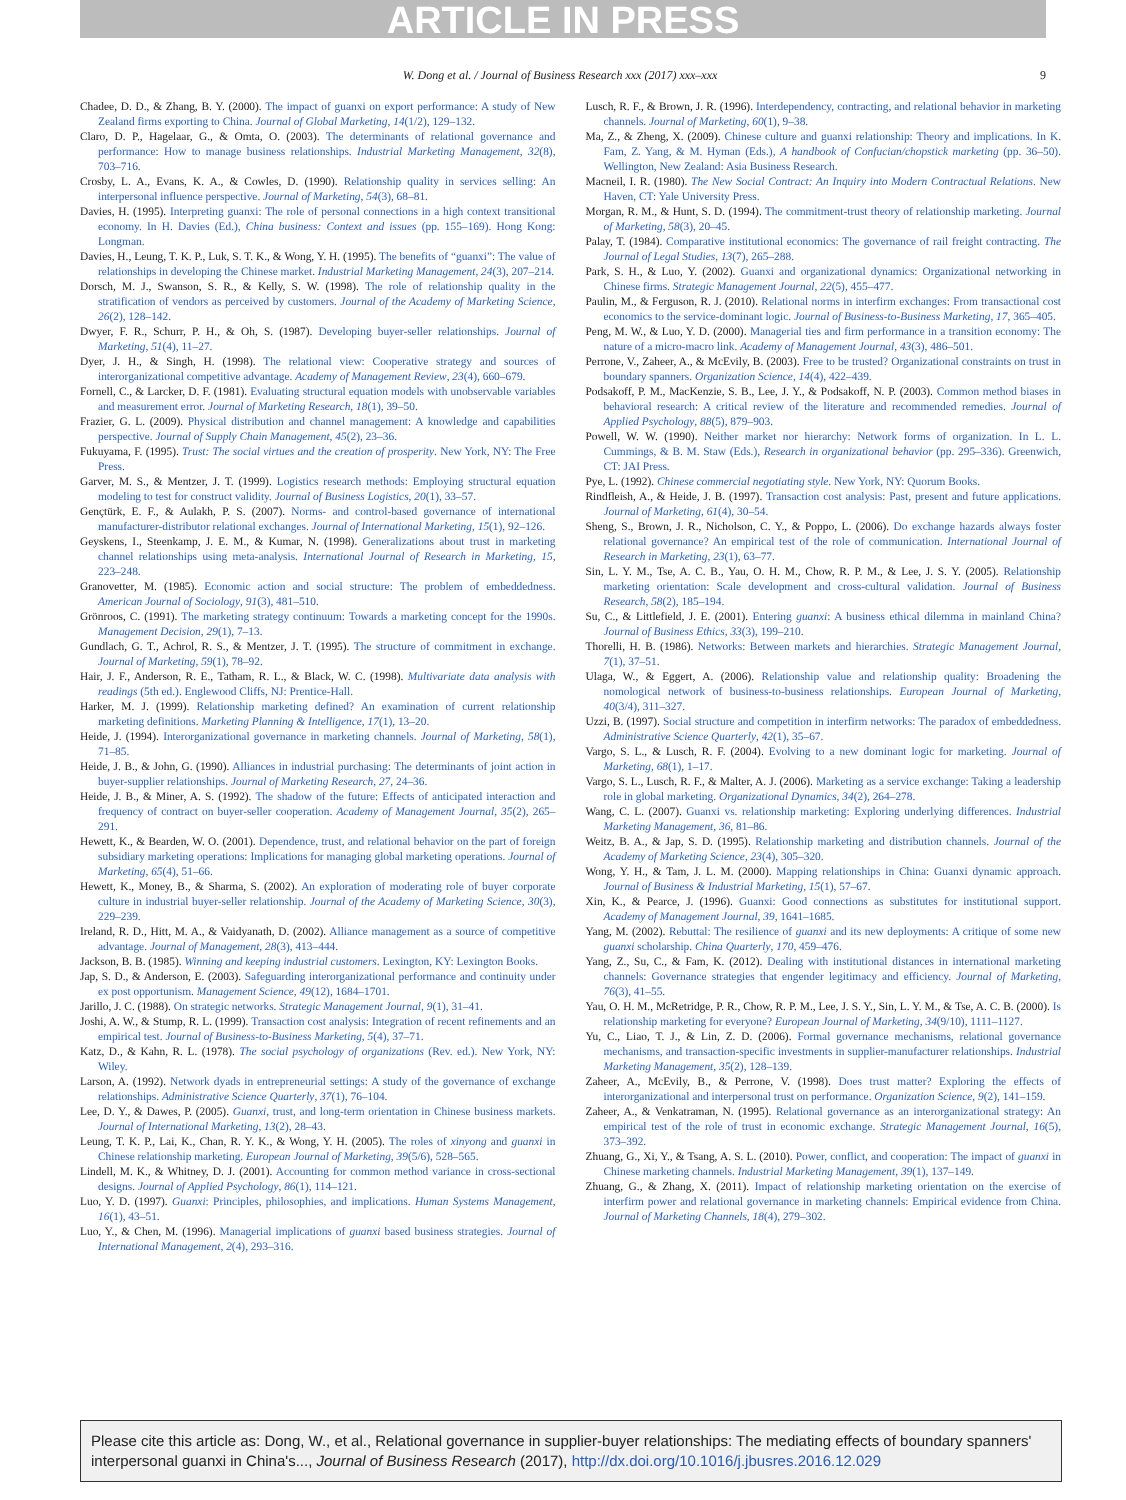ARTICLE IN PRESS
W. Dong et al. / Journal of Business Research xxx (2017) xxx–xxx 9
Chadee, D. D., & Zhang, B. Y. (2000). The impact of guanxi on export performance: A study of New Zealand firms exporting to China. Journal of Global Marketing, 14(1/2), 129–132.
Claro, D. P., Hagelaar, G., & Omta, O. (2003). The determinants of relational governance and performance: How to manage business relationships. Industrial Marketing Management, 32(8), 703–716.
Crosby, L. A., Evans, K. A., & Cowles, D. (1990). Relationship quality in services selling: An interpersonal influence perspective. Journal of Marketing, 54(3), 68–81.
Davies, H. (1995). Interpreting guanxi: The role of personal connections in a high context transitional economy. In H. Davies (Ed.), China business: Context and issues (pp. 155–169). Hong Kong: Longman.
Davies, H., Leung, T. K. P., Luk, S. T. K., & Wong, Y. H. (1995). The benefits of “guanxi”: The value of relationships in developing the Chinese market. Industrial Marketing Management, 24(3), 207–214.
Dorsch, M. J., Swanson, S. R., & Kelly, S. W. (1998). The role of relationship quality in the stratification of vendors as perceived by customers. Journal of the Academy of Marketing Science, 26(2), 128–142.
Dwyer, F. R., Schurr, P. H., & Oh, S. (1987). Developing buyer-seller relationships. Journal of Marketing, 51(4), 11–27.
Dyer, J. H., & Singh, H. (1998). The relational view: Cooperative strategy and sources of interorganizational competitive advantage. Academy of Management Review, 23(4), 660–679.
Fornell, C., & Larcker, D. F. (1981). Evaluating structural equation models with unobservable variables and measurement error. Journal of Marketing Research, 18(1), 39–50.
Frazier, G. L. (2009). Physical distribution and channel management: A knowledge and capabilities perspective. Journal of Supply Chain Management, 45(2), 23–36.
Fukuyama, F. (1995). Trust: The social virtues and the creation of prosperity. New York, NY: The Free Press.
Garver, M. S., & Mentzer, J. T. (1999). Logistics research methods: Employing structural equation modeling to test for construct validity. Journal of Business Logistics, 20(1), 33–57.
Gençtürk, E. F., & Aulakh, P. S. (2007). Norms- and control-based governance of international manufacturer-distributor relational exchanges. Journal of International Marketing, 15(1), 92–126.
Geyskens, I., Steenkamp, J. E. M., & Kumar, N. (1998). Generalizations about trust in marketing channel relationships using meta-analysis. International Journal of Research in Marketing, 15, 223–248.
Granovetter, M. (1985). Economic action and social structure: The problem of embeddedness. American Journal of Sociology, 91(3), 481–510.
Grönroos, C. (1991). The marketing strategy continuum: Towards a marketing concept for the 1990s. Management Decision, 29(1), 7–13.
Gundlach, G. T., Achrol, R. S., & Mentzer, J. T. (1995). The structure of commitment in exchange. Journal of Marketing, 59(1), 78–92.
Hair, J. F., Anderson, R. E., Tatham, R. L., & Black, W. C. (1998). Multivariate data analysis with readings (5th ed.). Englewood Cliffs, NJ: Prentice-Hall.
Harker, M. J. (1999). Relationship marketing defined? An examination of current relationship marketing definitions. Marketing Planning & Intelligence, 17(1), 13–20.
Heide, J. (1994). Interorganizational governance in marketing channels. Journal of Marketing, 58(1), 71–85.
Heide, J. B., & John, G. (1990). Alliances in industrial purchasing: The determinants of joint action in buyer-supplier relationships. Journal of Marketing Research, 27, 24–36.
Heide, J. B., & Miner, A. S. (1992). The shadow of the future: Effects of anticipated interaction and frequency of contract on buyer-seller cooperation. Academy of Management Journal, 35(2), 265–291.
Hewett, K., & Bearden, W. O. (2001). Dependence, trust, and relational behavior on the part of foreign subsidiary marketing operations: Implications for managing global marketing operations. Journal of Marketing, 65(4), 51–66.
Hewett, K., Money, B., & Sharma, S. (2002). An exploration of moderating role of buyer corporate culture in industrial buyer-seller relationship. Journal of the Academy of Marketing Science, 30(3), 229–239.
Ireland, R. D., Hitt, M. A., & Vaidyanath, D. (2002). Alliance management as a source of competitive advantage. Journal of Management, 28(3), 413–444.
Jackson, B. B. (1985). Winning and keeping industrial customers. Lexington, KY: Lexington Books.
Jap, S. D., & Anderson, E. (2003). Safeguarding interorganizational performance and continuity under ex post opportunism. Management Science, 49(12), 1684–1701.
Jarillo, J. C. (1988). On strategic networks. Strategic Management Journal, 9(1), 31–41.
Joshi, A. W., & Stump, R. L. (1999). Transaction cost analysis: Integration of recent refinements and an empirical test. Journal of Business-to-Business Marketing, 5(4), 37–71.
Katz, D., & Kahn, R. L. (1978). The social psychology of organizations (Rev. ed.). New York, NY: Wiley.
Larson, A. (1992). Network dyads in entrepreneurial settings: A study of the governance of exchange relationships. Administrative Science Quarterly, 37(1), 76–104.
Lee, D. Y., & Dawes, P. (2005). Guanxi, trust, and long-term orientation in Chinese business markets. Journal of International Marketing, 13(2), 28–43.
Leung, T. K. P., Lai, K., Chan, R. Y. K., & Wong, Y. H. (2005). The roles of xinyong and guanxi in Chinese relationship marketing. European Journal of Marketing, 39(5/6), 528–565.
Lindell, M. K., & Whitney, D. J. (2001). Accounting for common method variance in cross-sectional designs. Journal of Applied Psychology, 86(1), 114–121.
Luo, Y. D. (1997). Guanxi: Principles, philosophies, and implications. Human Systems Management, 16(1), 43–51.
Luo, Y., & Chen, M. (1996). Managerial implications of guanxi based business strategies. Journal of International Management, 2(4), 293–316.
Lusch, R. F., & Brown, J. R. (1996). Interdependency, contracting, and relational behavior in marketing channels. Journal of Marketing, 60(1), 9–38.
Ma, Z., & Zheng, X. (2009). Chinese culture and guanxi relationship: Theory and implications. In K. Fam, Z. Yang, & M. Hyman (Eds.), A handbook of Confucian/chopstick marketing (pp. 36–50). Wellington, New Zealand: Asia Business Research.
Macneil, I. R. (1980). The New Social Contract: An Inquiry into Modern Contractual Relations. New Haven, CT: Yale University Press.
Morgan, R. M., & Hunt, S. D. (1994). The commitment-trust theory of relationship marketing. Journal of Marketing, 58(3), 20–45.
Palay, T. (1984). Comparative institutional economics: The governance of rail freight contracting. The Journal of Legal Studies, 13(7), 265–288.
Park, S. H., & Luo, Y. (2002). Guanxi and organizational dynamics: Organizational networking in Chinese firms. Strategic Management Journal, 22(5), 455–477.
Paulin, M., & Ferguson, R. J. (2010). Relational norms in interfirm exchanges: From transactional cost economics to the service-dominant logic. Journal of Business-to-Business Marketing, 17, 365–405.
Peng, M. W., & Luo, Y. D. (2000). Managerial ties and firm performance in a transition economy: The nature of a micro-macro link. Academy of Management Journal, 43(3), 486–501.
Perrone, V., Zaheer, A., & McEvily, B. (2003). Free to be trusted? Organizational constraints on trust in boundary spanners. Organization Science, 14(4), 422–439.
Podsakoff, P. M., MacKenzie, S. B., Lee, J. Y., & Podsakoff, N. P. (2003). Common method biases in behavioral research: A critical review of the literature and recommended remedies. Journal of Applied Psychology, 88(5), 879–903.
Powell, W. W. (1990). Neither market nor hierarchy: Network forms of organization. In L. L. Cummings, & B. M. Staw (Eds.), Research in organizational behavior (pp. 295–336). Greenwich, CT: JAI Press.
Pye, L. (1992). Chinese commercial negotiating style. New York, NY: Quorum Books.
Rindfleish, A., & Heide, J. B. (1997). Transaction cost analysis: Past, present and future applications. Journal of Marketing, 61(4), 30–54.
Sheng, S., Brown, J. R., Nicholson, C. Y., & Poppo, L. (2006). Do exchange hazards always foster relational governance? An empirical test of the role of communication. International Journal of Research in Marketing, 23(1), 63–77.
Sin, L. Y. M., Tse, A. C. B., Yau, O. H. M., Chow, R. P. M., & Lee, J. S. Y. (2005). Relationship marketing orientation: Scale development and cross-cultural validation. Journal of Business Research, 58(2), 185–194.
Su, C., & Littlefield, J. E. (2001). Entering guanxi: A business ethical dilemma in mainland China? Journal of Business Ethics, 33(3), 199–210.
Thorelli, H. B. (1986). Networks: Between markets and hierarchies. Strategic Management Journal, 7(1), 37–51.
Ulaga, W., & Eggert, A. (2006). Relationship value and relationship quality: Broadening the nomological network of business-to-business relationships. European Journal of Marketing, 40(3/4), 311–327.
Uzzi, B. (1997). Social structure and competition in interfirm networks: The paradox of embeddedness. Administrative Science Quarterly, 42(1), 35–67.
Vargo, S. L., & Lusch, R. F. (2004). Evolving to a new dominant logic for marketing. Journal of Marketing, 68(1), 1–17.
Vargo, S. L., Lusch, R. F., & Malter, A. J. (2006). Marketing as a service exchange: Taking a leadership role in global marketing. Organizational Dynamics, 34(2), 264–278.
Wang, C. L. (2007). Guanxi vs. relationship marketing: Exploring underlying differences. Industrial Marketing Management, 36, 81–86.
Weitz, B. A., & Jap, S. D. (1995). Relationship marketing and distribution channels. Journal of the Academy of Marketing Science, 23(4), 305–320.
Wong, Y. H., & Tam, J. L. M. (2000). Mapping relationships in China: Guanxi dynamic approach. Journal of Business & Industrial Marketing, 15(1), 57–67.
Xin, K., & Pearce, J. (1996). Guanxi: Good connections as substitutes for institutional support. Academy of Management Journal, 39, 1641–1685.
Yang, M. (2002). Rebuttal: The resilience of guanxi and its new deployments: A critique of some new guanxi scholarship. China Quarterly, 170, 459–476.
Yang, Z., Su, C., & Fam, K. (2012). Dealing with institutional distances in international marketing channels: Governance strategies that engender legitimacy and efficiency. Journal of Marketing, 76(3), 41–55.
Yau, O. H. M., McRetridge, P. R., Chow, R. P. M., Lee, J. S. Y., Sin, L. Y. M., & Tse, A. C. B. (2000). Is relationship marketing for everyone? European Journal of Marketing, 34(9/10), 1111–1127.
Yu, C., Liao, T. J., & Lin, Z. D. (2006). Formal governance mechanisms, relational governance mechanisms, and transaction-specific investments in supplier-manufacturer relationships. Industrial Marketing Management, 35(2), 128–139.
Zaheer, A., McEvily, B., & Perrone, V. (1998). Does trust matter? Exploring the effects of interorganizational and interpersonal trust on performance. Organization Science, 9(2), 141–159.
Zaheer, A., & Venkatraman, N. (1995). Relational governance as an interorganizational strategy: An empirical test of the role of trust in economic exchange. Strategic Management Journal, 16(5), 373–392.
Zhuang, G., Xi, Y., & Tsang, A. S. L. (2010). Power, conflict, and cooperation: The impact of guanxi in Chinese marketing channels. Industrial Marketing Management, 39(1), 137–149.
Zhuang, G., & Zhang, X. (2011). Impact of relationship marketing orientation on the exercise of interfirm power and relational governance in marketing channels: Empirical evidence from China. Journal of Marketing Channels, 18(4), 279–302.
Please cite this article as: Dong, W., et al., Relational governance in supplier-buyer relationships: The mediating effects of boundary spanners' interpersonal guanxi in China's..., Journal of Business Research (2017), http://dx.doi.org/10.1016/j.jbusres.2016.12.029